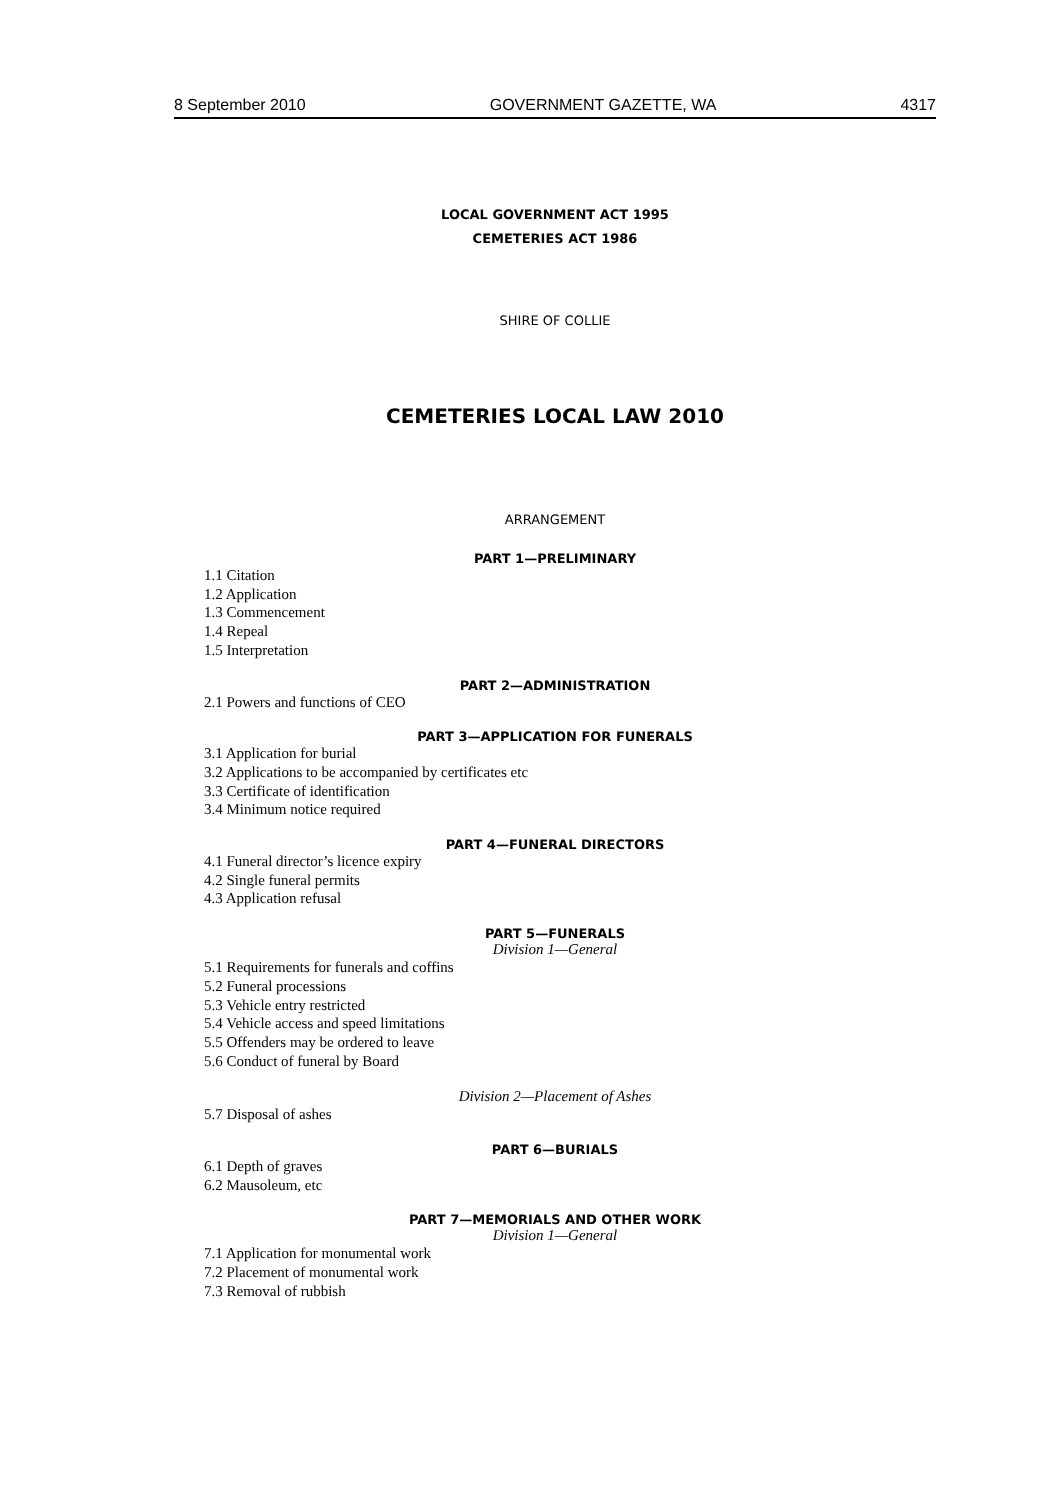8 September 2010 GOVERNMENT GAZETTE, WA 4317
LOCAL GOVERNMENT ACT 1995
CEMETERIES ACT 1986
SHIRE OF COLLIE
CEMETERIES LOCAL LAW 2010
ARRANGEMENT
PART 1—PRELIMINARY
1.1 Citation
1.2 Application
1.3 Commencement
1.4 Repeal
1.5 Interpretation
PART 2—ADMINISTRATION
2.1 Powers and functions of CEO
PART 3—APPLICATION FOR FUNERALS
3.1 Application for burial
3.2 Applications to be accompanied by certificates etc
3.3 Certificate of identification
3.4 Minimum notice required
PART 4—FUNERAL DIRECTORS
4.1 Funeral director’s licence expiry
4.2 Single funeral permits
4.3 Application refusal
PART 5—FUNERALS
Division 1—General
5.1 Requirements for funerals and coffins
5.2 Funeral processions
5.3 Vehicle entry restricted
5.4 Vehicle access and speed limitations
5.5 Offenders may be ordered to leave
5.6 Conduct of funeral by Board
Division 2—Placement of Ashes
5.7 Disposal of ashes
PART 6—BURIALS
6.1 Depth of graves
6.2 Mausoleum, etc
PART 7—MEMORIALS AND OTHER WORK
Division 1—General
7.1 Application for monumental work
7.2 Placement of monumental work
7.3 Removal of rubbish